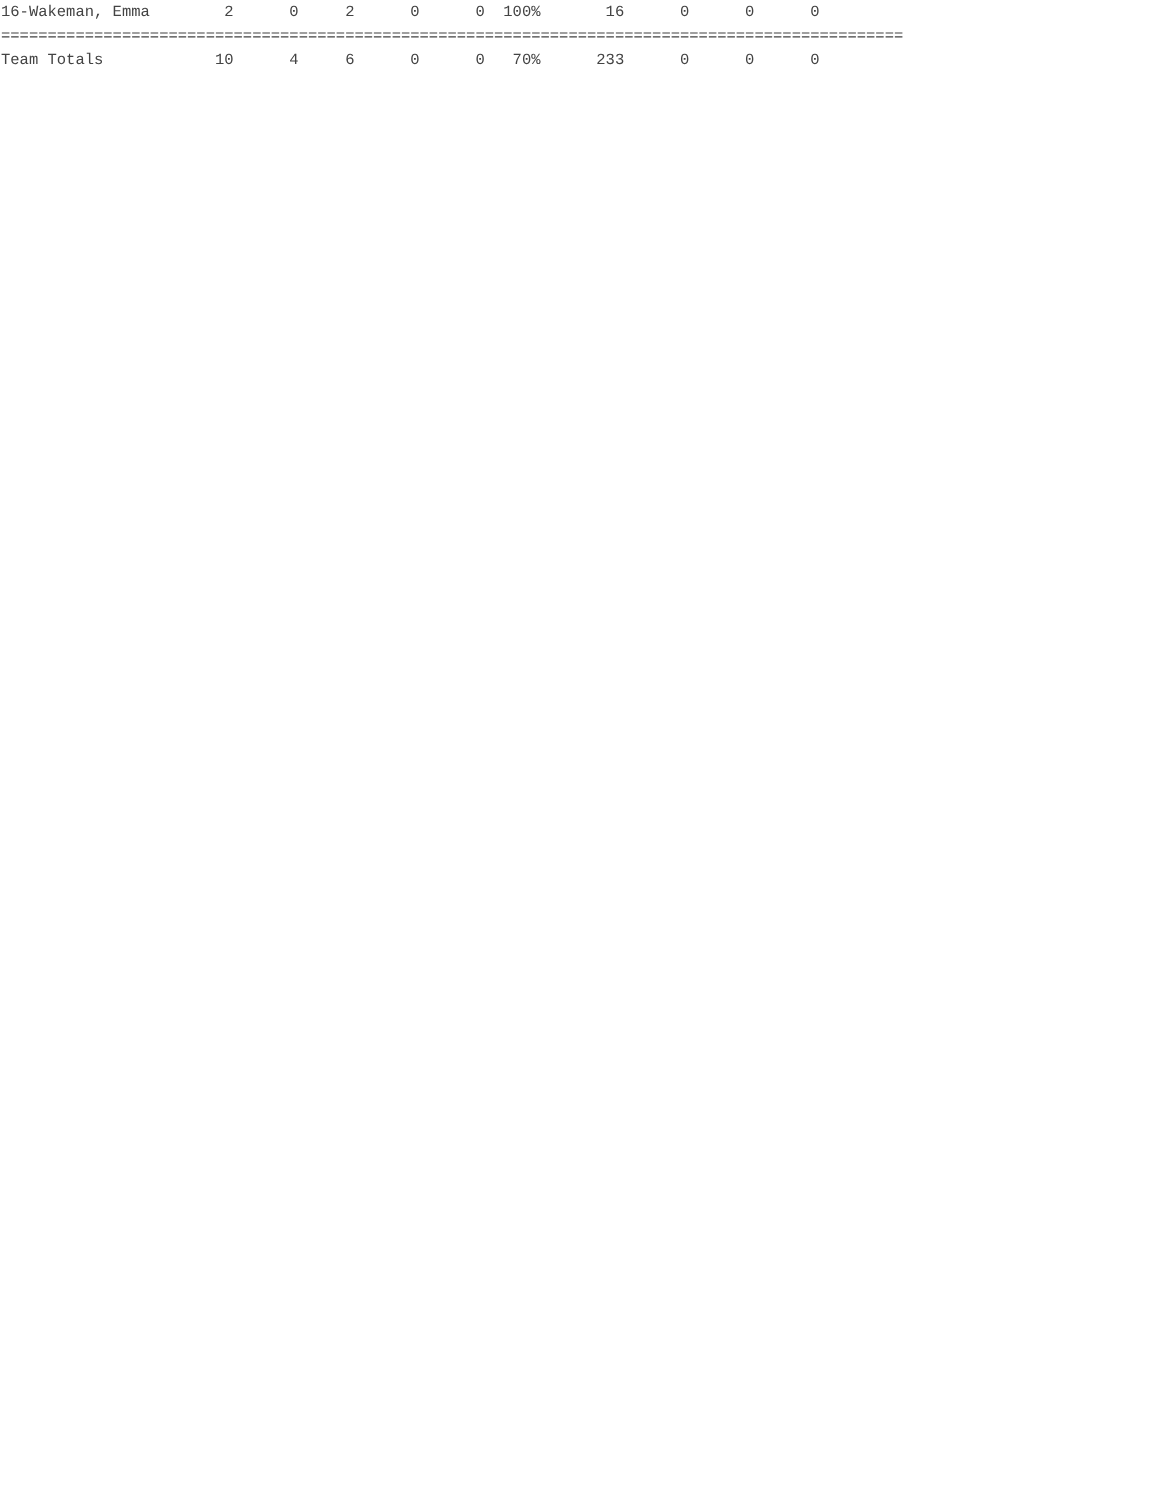16-Wakeman, Emma        2      0     2      0      0  100%       16      0      0      0
=================================================================================================
Team Totals            10      4     6      0      0   70%      233      0      0      0